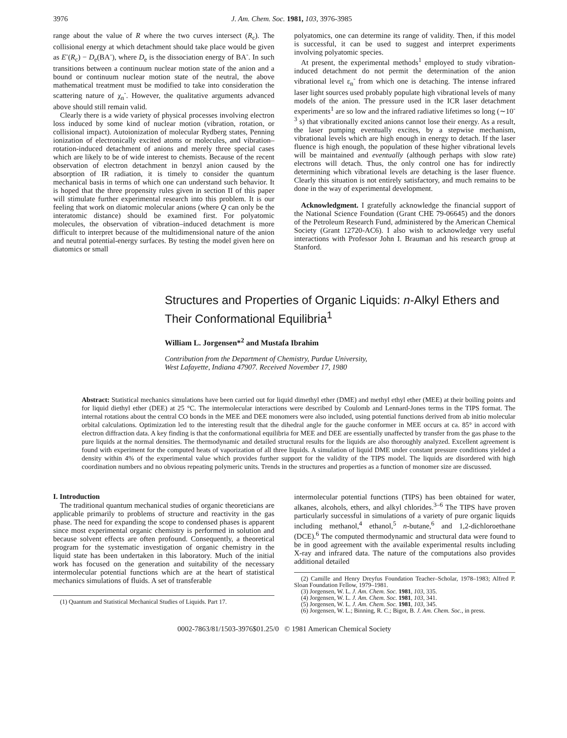3976 J. Am. Chem. Soc. 1981, 103, 3976-3985
range about the value of R where the two curves intersect (R<sub>c</sub>). The collisional energy at which detachment should take place would be given as E<sup>-</sup>(R<sub>c</sub>) − D<sub>e</sub>(BA<sup>-</sup>), where D<sub>e</sub> is the dissociation energy of BA<sup>-</sup>. In such transitions between a continuum nuclear motion state of the anion and a bound or continuum nuclear motion state of the neutral, the above mathematical treatment must be modified to take into consideration the scattering nature of χ<sub>n</sub><sup>-</sup>. However, the qualitative arguments advanced above should still remain valid.
Clearly there is a wide variety of physical processes involving electron loss induced by some kind of nuclear motion (vibration, rotation, or collisional impact). Autoionization of molecular Rydberg states, Penning ionization of electronically excited atoms or molecules, and vibration–rotation-induced detachment of anions and merely three special cases which are likely to be of wide interest to chemists. Because of the recent observation of electron detachment in benzyl anion caused by the absorption of IR radiation, it is timely to consider the quantum mechanical basis in terms of which one can understand such behavior. It is hoped that the three propensity rules given in section II of this paper will stimulate further experimental research into this problem. It is our feeling that work on diatomic molecular anions (where Q can only be the interatomic distance) should be examined first. For polyatomic molecules, the observation of vibration–induced detachment is more difficult to interpret because of the multidimensional nature of the anion and neutral potential-energy surfaces. By testing the model given here on diatomics or small
polyatomics, one can determine its range of validity. Then, if this model is successful, it can be used to suggest and interpret experiments involving polyatomic species.
At present, the experimental methods<sup>1</sup> employed to study vibration-induced detachment do not permit the determination of the anion vibrational level ε<sub>n</sub><sup>-</sup> from which one is detaching. The intense infrared laser light sources used probably populate high vibrational levels of many models of the anion. The pressure used in the ICR laser detachment experiments<sup>1</sup> are so low and the infrared radiative lifetimes so long (∼10<sup>-3</sup> s) that vibrationally excited anions cannot lose their energy. As a result, the laser pumping eventually excites, by a stepwise mechanism, vibrational levels which are high enough in energy to detach. If the laser fluence is high enough, the population of these higher vibrational levels will be maintained and eventually (although perhaps with slow rate) electrons will detach. Thus, the only control one has for indirectly determining which vibrational levels are detaching is the laser fluence. Clearly this situation is not entirely satisfactory, and much remains to be done in the way of experimental development.
Acknowledgment. I gratefully acknowledge the financial support of the National Science Foundation (Grant CHE 79-06645) and the donors of the Petroleum Research Fund, administered by the American Chemical Society (Grant 12720-AC6). I also wish to acknowledge very useful interactions with Professor John I. Brauman and his research group at Stanford.
Structures and Properties of Organic Liquids: n-Alkyl Ethers and Their Conformational Equilibria<sup>1</sup>
William L. Jorgensen*<sup>2</sup> and Mustafa Ibrahim
Contribution from the Department of Chemistry, Purdue University,
West Lafayette, Indiana 47907. Received November 17, 1980
Abstract: Statistical mechanics simulations have been carried out for liquid dimethyl ether (DME) and methyl ethyl ether (MEE) at their boiling points and for liquid diethyl ether (DEE) at 25 °C. The intermolecular interactions were described by Coulomb and Lennard-Jones terms in the TIPS format. The internal rotations about the central CO bonds in the MEE and DEE monomers were also included, using potential functions derived from ab initio molecular orbital calculations. Optimization led to the interesting result that the dihedral angle for the gauche conformer in MEE occurs at ca. 85° in accord with electron diffraction data. A key finding is that the conformational equilibria for MEE and DEE are essentially unaffected by transfer from the gas phase to the pure liquids at the normal densities. The thermodynamic and detailed structural results for the liquids are also thoroughly analyzed. Excellent agreement is found with experiment for the computed heats of vaporization of all three liquids. A simulation of liquid DME under constant pressure conditions yielded a density within 4% of the experimental value which provides further support for the validity of the TIPS model. The liquids are disordered with high coordination numbers and no obvious repeating polymeric units. Trends in the structures and properties as a function of monomer size are discussed.
I. Introduction
The traditional quantum mechanical studies of organic theoreticians are applicable primarily to problems of structure and reactivity in the gas phase. The need for expanding the scope to condensed phases is apparent since most experimental organic chemistry is performed in solution and because solvent effects are often profound. Consequently, a theoretical program for the systematic investigation of organic chemistry in the liquid state has been undertaken in this laboratory. Much of the initial work has focused on the generation and suitability of the necessary intermolecular potential functions which are at the heart of statistical mechanics simulations of fluids. A set of transferable
(1) Quantum and Statistical Mechanical Studies of Liquids. Part 17.
intermolecular potential functions (TIPS) has been obtained for water, alkanes, alcohols, ethers, and alkyl chlorides.<sup>3–6</sup> The TIPS have proven particularly successful in simulations of a variety of pure organic liquids including methanol,<sup>4</sup> ethanol,<sup>5</sup> n-butane,<sup>6</sup> and 1,2-dichloroethane (DCE).<sup>6</sup> The computed thermodynamic and structural data were found to be in good agreement with the available experimental results including X-ray and infrared data. The nature of the computations also provides additional detailed
(2) Camille and Henry Dreyfus Foundation Teacher–Scholar, 1978–1983; Alfred P. Sloan Foundation Fellow, 1979–1981.
(3) Jorgensen, W. L. J. Am. Chem. Soc. 1981, 103, 335.
(4) Jorgensen, W. L. J. Am. Chem. Soc. 1981, 103, 341.
(5) Jorgensen, W. L. J. Am. Chem. Soc. 1981, 103, 345.
(6) Jorgensen, W. L.; Binning, R. C.; Bigot, B. J. Am. Chem. Soc., in press.
0002-7863/81/1503-3976$01.25/0 © 1981 American Chemical Society